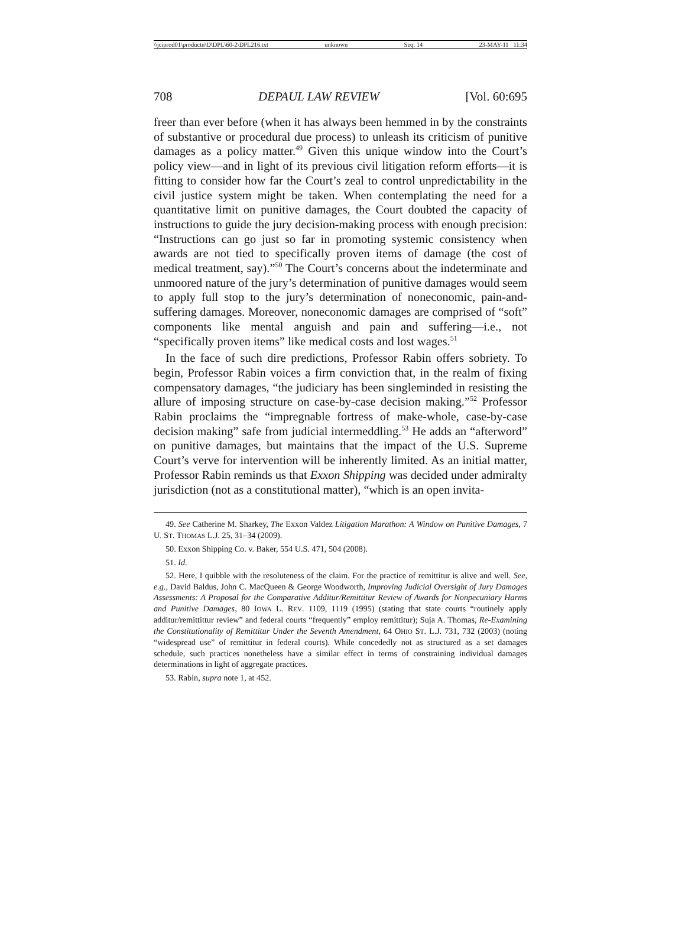\\jciprod01\productn\D\DPL\60-2\DPL216.txt unknown Seq: 14 23-MAY-11 11:34
708 DEPAUL LAW REVIEW [Vol. 60:695
freer than ever before (when it has always been hemmed in by the constraints of substantive or procedural due process) to unleash its criticism of punitive damages as a policy matter.<sup>49</sup> Given this unique window into the Court’s policy view—and in light of its previous civil litigation reform efforts—it is fitting to consider how far the Court’s zeal to control unpredictability in the civil justice system might be taken. When contemplating the need for a quantitative limit on punitive damages, the Court doubted the capacity of instructions to guide the jury decision-making process with enough precision: “Instructions can go just so far in promoting systemic consistency when awards are not tied to specifically proven items of damage (the cost of medical treatment, say).”<sup>50</sup> The Court’s concerns about the indeterminate and unmoored nature of the jury’s determination of punitive damages would seem to apply full stop to the jury’s determination of noneconomic, pain-and-suffering damages. Moreover, noneconomic damages are comprised of “soft” components like mental anguish and pain and suffering—i.e., not “specifically proven items” like medical costs and lost wages.<sup>51</sup>
In the face of such dire predictions, Professor Rabin offers sobriety. To begin, Professor Rabin voices a firm conviction that, in the realm of fixing compensatory damages, “the judiciary has been singleminded in resisting the allure of imposing structure on case-by-case decision making.”<sup>52</sup> Professor Rabin proclaims the “impregnable fortress of make-whole, case-by-case decision making” safe from judicial intermeddling.<sup>53</sup> He adds an “afterword” on punitive damages, but maintains that the impact of the U.S. Supreme Court’s verve for intervention will be inherently limited. As an initial matter, Professor Rabin reminds us that Exxon Shipping was decided under admiralty jurisdiction (not as a constitutional matter), “which is an open invita-
49. See Catherine M. Sharkey, The Exxon Valdez Litigation Marathon: A Window on Punitive Damages, 7 U. ST. THOMAS L.J. 25, 31–34 (2009).
50. Exxon Shipping Co. v. Baker, 554 U.S. 471, 504 (2008).
51. Id.
52. Here, I quibble with the resoluteness of the claim. For the practice of remittitur is alive and well. See, e.g., David Baldus, John C. MacQueen & George Woodworth, Improving Judicial Oversight of Jury Damages Assessments: A Proposal for the Comparative Additur/Remittitur Review of Awards for Nonpecuniary Harms and Punitive Damages, 80 IOWA L. REV. 1109, 1119 (1995) (stating that state courts “routinely apply additur/remittittur review” and federal courts “frequently” employ remittitur); Suja A. Thomas, Re-Examining the Constitutionality of Remittitur Under the Seventh Amendment, 64 OHIO ST. L.J. 731, 732 (2003) (noting “widespread use” of remittitur in federal courts). While concededly not as structured as a set damages schedule, such practices nonetheless have a similar effect in terms of constraining individual damages determinations in light of aggregate practices.
53. Rabin, supra note 1, at 452.